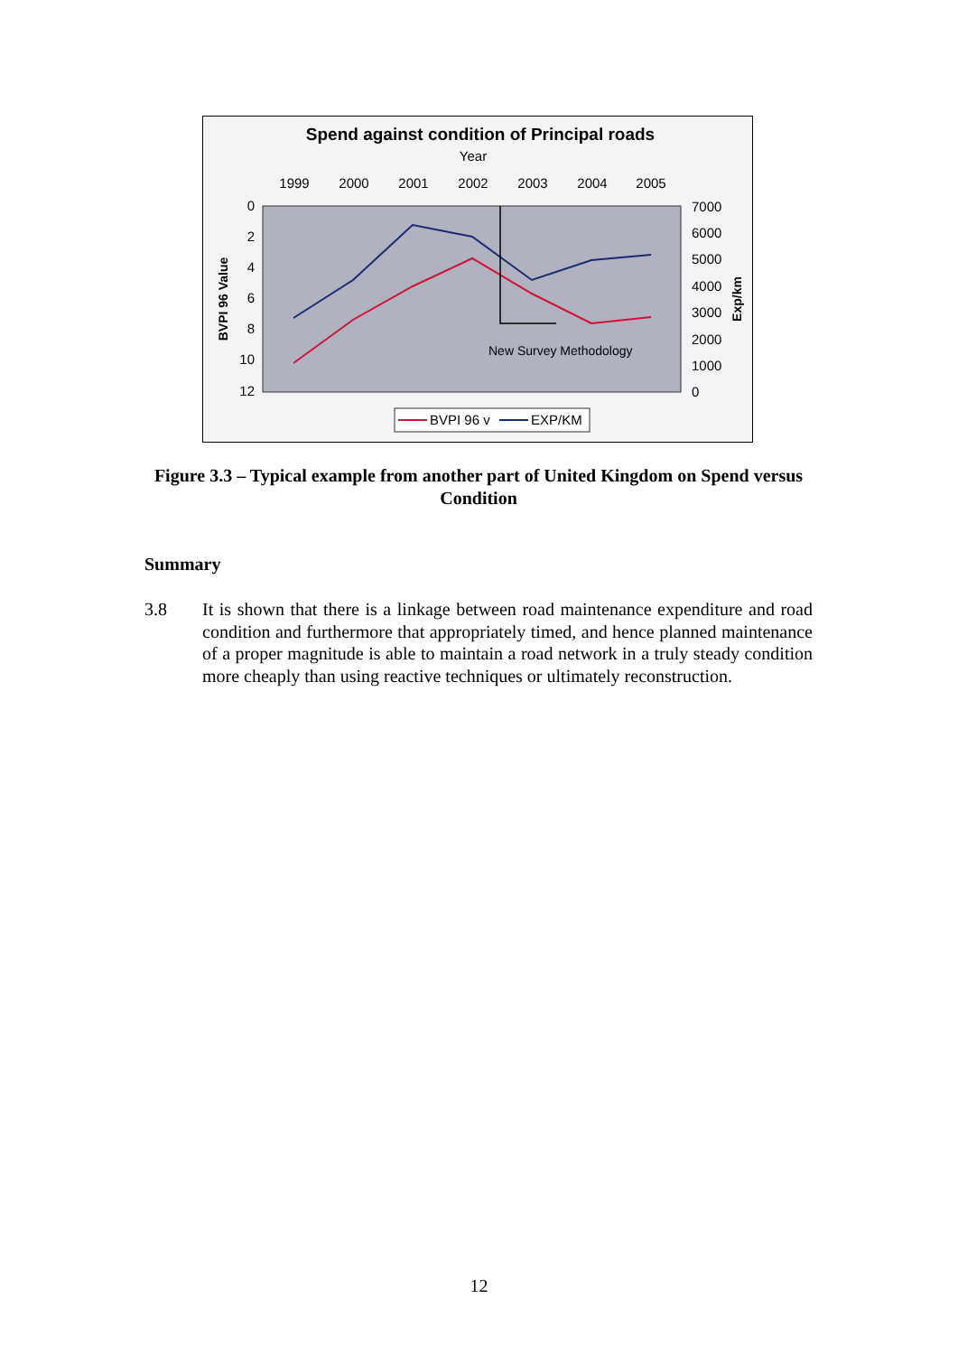Spend against condition of Principal roads
Year
1999
2000
2001
2002
2003
2004
2005
0
2
4
6
8
10
12
7000
6000
5000
4000
3000
2000
1000
0
BVPI 96 Value
Exp/km
New Survey Methodology
BVPI 96 v
EXP/KM
Figure 3.3 – Typical example from another part of United Kingdom on Spend versus Condition
Summary
3.8 It is shown that there is a linkage between road maintenance expenditure and road condition and furthermore that appropriately timed, and hence planned maintenance of a proper magnitude is able to maintain a road network in a truly steady condition more cheaply than using reactive techniques or ultimately reconstruction.
12